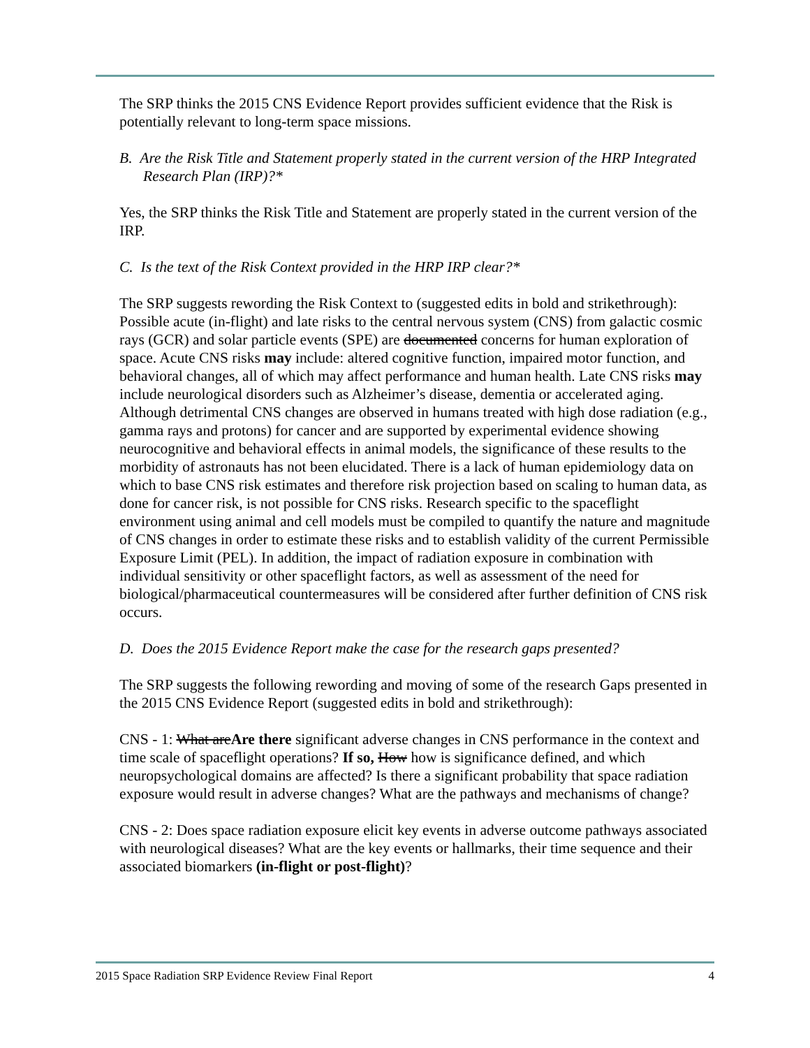The SRP thinks the 2015 CNS Evidence Report provides sufficient evidence that the Risk is potentially relevant to long-term space missions.
B. Are the Risk Title and Statement properly stated in the current version of the HRP Integrated Research Plan (IRP)?*
Yes, the SRP thinks the Risk Title and Statement are properly stated in the current version of the IRP.
C. Is the text of the Risk Context provided in the HRP IRP clear?*
The SRP suggests rewording the Risk Context to (suggested edits in bold and strikethrough): Possible acute (in-flight) and late risks to the central nervous system (CNS) from galactic cosmic rays (GCR) and solar particle events (SPE) are documented concerns for human exploration of space. Acute CNS risks may include: altered cognitive function, impaired motor function, and behavioral changes, all of which may affect performance and human health. Late CNS risks may include neurological disorders such as Alzheimer’s disease, dementia or accelerated aging. Although detrimental CNS changes are observed in humans treated with high dose radiation (e.g., gamma rays and protons) for cancer and are supported by experimental evidence showing neurocognitive and behavioral effects in animal models, the significance of these results to the morbidity of astronauts has not been elucidated. There is a lack of human epidemiology data on which to base CNS risk estimates and therefore risk projection based on scaling to human data, as done for cancer risk, is not possible for CNS risks. Research specific to the spaceflight environment using animal and cell models must be compiled to quantify the nature and magnitude of CNS changes in order to estimate these risks and to establish validity of the current Permissible Exposure Limit (PEL). In addition, the impact of radiation exposure in combination with individual sensitivity or other spaceflight factors, as well as assessment of the need for biological/pharmaceutical countermeasures will be considered after further definition of CNS risk occurs.
D. Does the 2015 Evidence Report make the case for the research gaps presented?
The SRP suggests the following rewording and moving of some of the research Gaps presented in the 2015 CNS Evidence Report (suggested edits in bold and strikethrough):
CNS - 1: What areAre there significant adverse changes in CNS performance in the context and time scale of spaceflight operations? If so, How how is significance defined, and which neuropsychological domains are affected? Is there a significant probability that space radiation exposure would result in adverse changes? What are the pathways and mechanisms of change?
CNS - 2: Does space radiation exposure elicit key events in adverse outcome pathways associated with neurological diseases? What are the key events or hallmarks, their time sequence and their associated biomarkers (in-flight or post-flight)?
2015 Space Radiation SRP Evidence Review Final Report 4